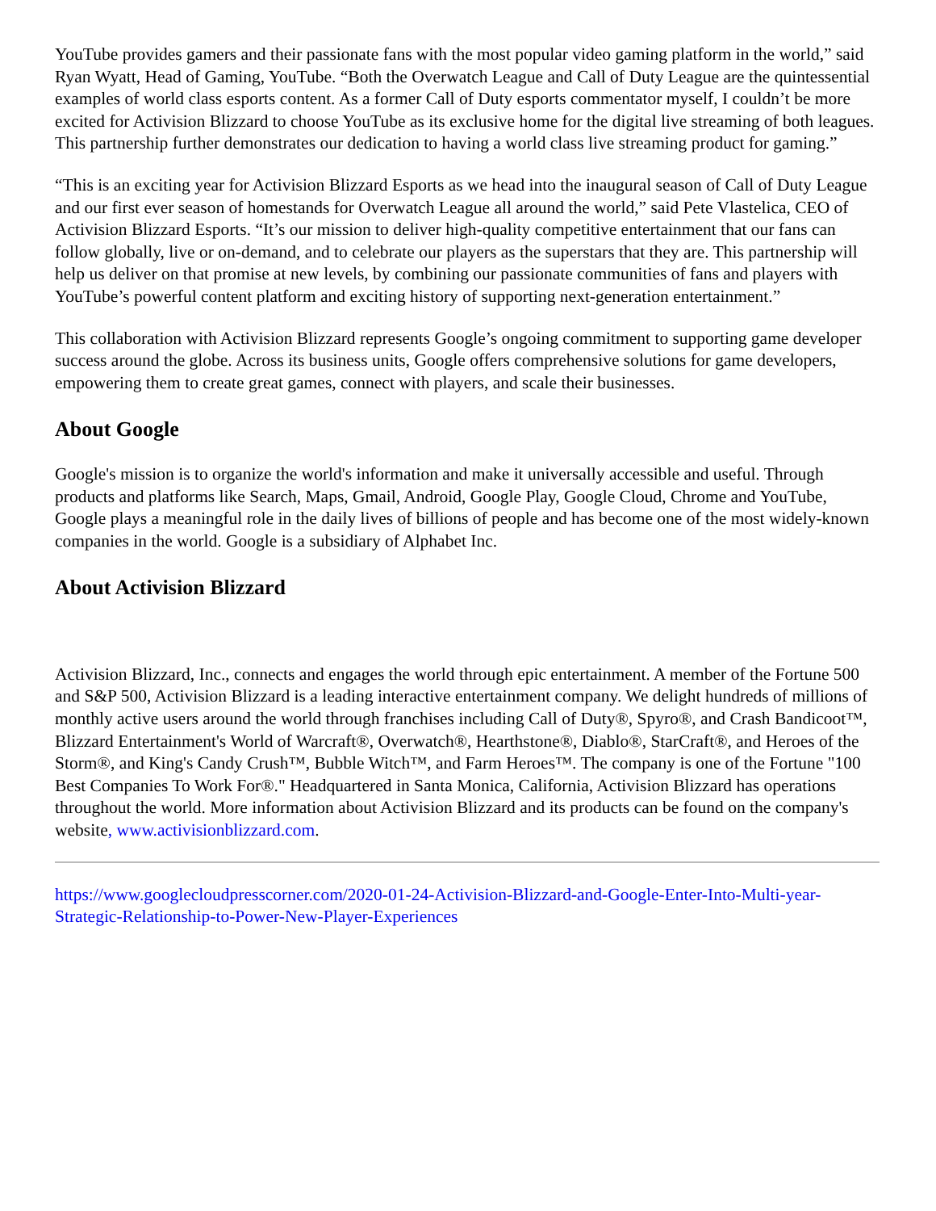YouTube provides gamers and their passionate fans with the most popular video gaming platform in the world,” said Ryan Wyatt, Head of Gaming, YouTube. “Both the Overwatch League and Call of Duty League are the quintessential examples of world class esports content. As a former Call of Duty esports commentator myself, I couldn’t be more excited for Activision Blizzard to choose YouTube as its exclusive home for the digital live streaming of both leagues. This partnership further demonstrates our dedication to having a world class live streaming product for gaming.”
“This is an exciting year for Activision Blizzard Esports as we head into the inaugural season of Call of Duty League and our first ever season of homestands for Overwatch League all around the world,” said Pete Vlastelica, CEO of Activision Blizzard Esports. “It’s our mission to deliver high-quality competitive entertainment that our fans can follow globally, live or on-demand, and to celebrate our players as the superstars that they are. This partnership will help us deliver on that promise at new levels, by combining our passionate communities of fans and players with YouTube’s powerful content platform and exciting history of supporting next-generation entertainment.”
This collaboration with Activision Blizzard represents Google’s ongoing commitment to supporting game developer success around the globe. Across its business units, Google offers comprehensive solutions for game developers, empowering them to create great games, connect with players, and scale their businesses.
About Google
Google's mission is to organize the world's information and make it universally accessible and useful. Through products and platforms like Search, Maps, Gmail, Android, Google Play, Google Cloud, Chrome and YouTube, Google plays a meaningful role in the daily lives of billions of people and has become one of the most widely-known companies in the world. Google is a subsidiary of Alphabet Inc.
About Activision Blizzard
Activision Blizzard, Inc., connects and engages the world through epic entertainment. A member of the Fortune 500 and S&P 500, Activision Blizzard is a leading interactive entertainment company. We delight hundreds of millions of monthly active users around the world through franchises including Call of Duty®, Spyro®, and Crash Bandicoot™, Blizzard Entertainment's World of Warcraft®, Overwatch®, Hearthstone®, Diablo®, StarCraft®, and Heroes of the Storm®, and King's Candy Crush™, Bubble Witch™, and Farm Heroes™. The company is one of the Fortune "100 Best Companies To Work For®." Headquartered in Santa Monica, California, Activision Blizzard has operations throughout the world. More information about Activision Blizzard and its products can be found on the company's website, www.activisionblizzard.com.
https://www.googlecloudpresscorner.com/2020-01-24-Activision-Blizzard-and-Google-Enter-Into-Multi-year-Strategic-Relationship-to-Power-New-Player-Experiences